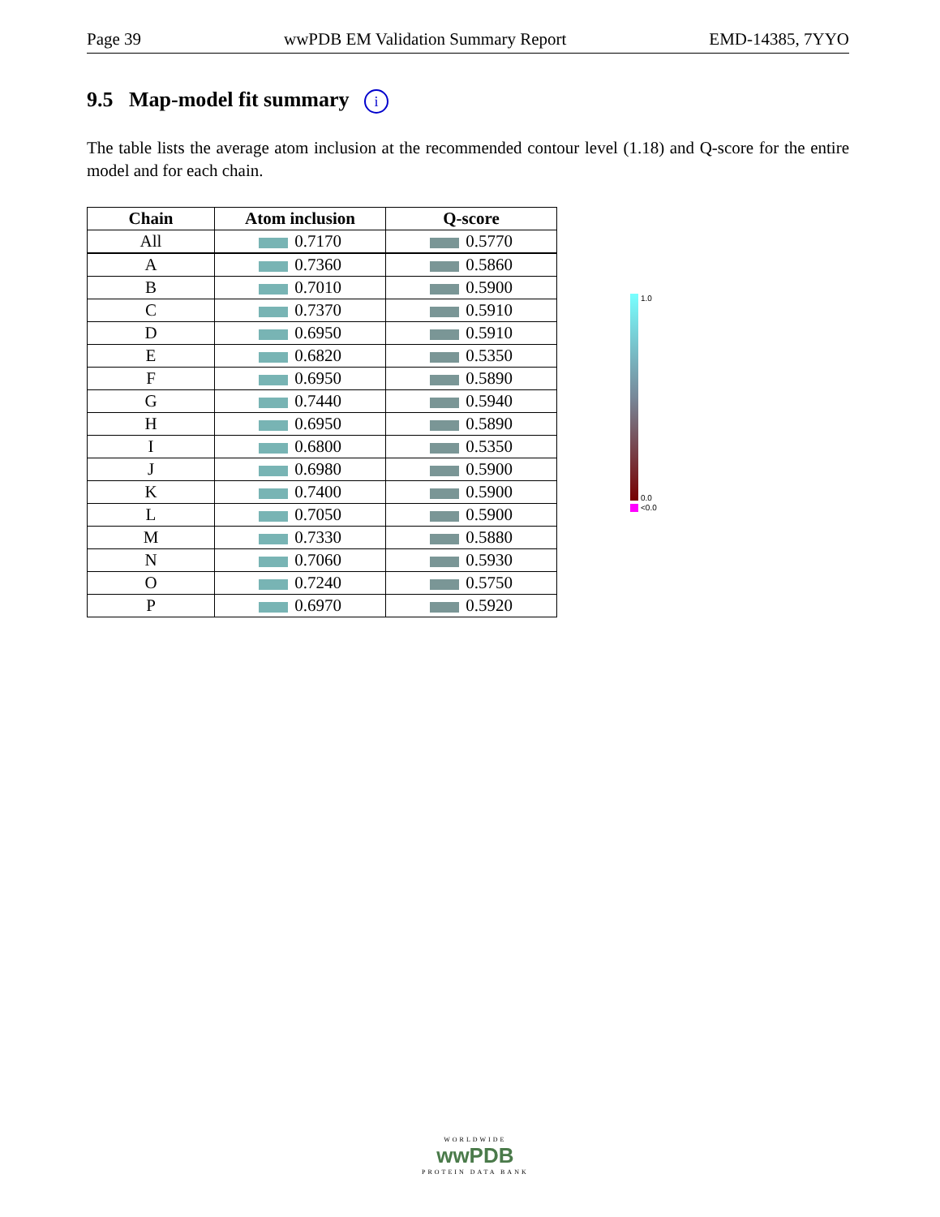Page 39 wwPDB EM Validation Summary Report EMD-14385, 7YYO
9.5 Map-model fit summary i
The table lists the average atom inclusion at the recommended contour level (1.18) and Q-score for the entire model and for each chain.
| Chain | Atom inclusion | Q-score |
| --- | --- | --- |
| All | 0.7170 | 0.5770 |
| A | 0.7360 | 0.5860 |
| B | 0.7010 | 0.5900 |
| C | 0.7370 | 0.5910 |
| D | 0.6950 | 0.5910 |
| E | 0.6820 | 0.5350 |
| F | 0.6950 | 0.5890 |
| G | 0.7440 | 0.5940 |
| H | 0.6950 | 0.5890 |
| I | 0.6800 | 0.5350 |
| J | 0.6980 | 0.5900 |
| K | 0.7400 | 0.5900 |
| L | 0.7050 | 0.5900 |
| M | 0.7330 | 0.5880 |
| N | 0.7060 | 0.5930 |
| O | 0.7240 | 0.5750 |
| P | 0.6970 | 0.5920 |
1.0
0.0
<0.0
WORLDWIDE
wwPDB
PROTEIN DATA BANK